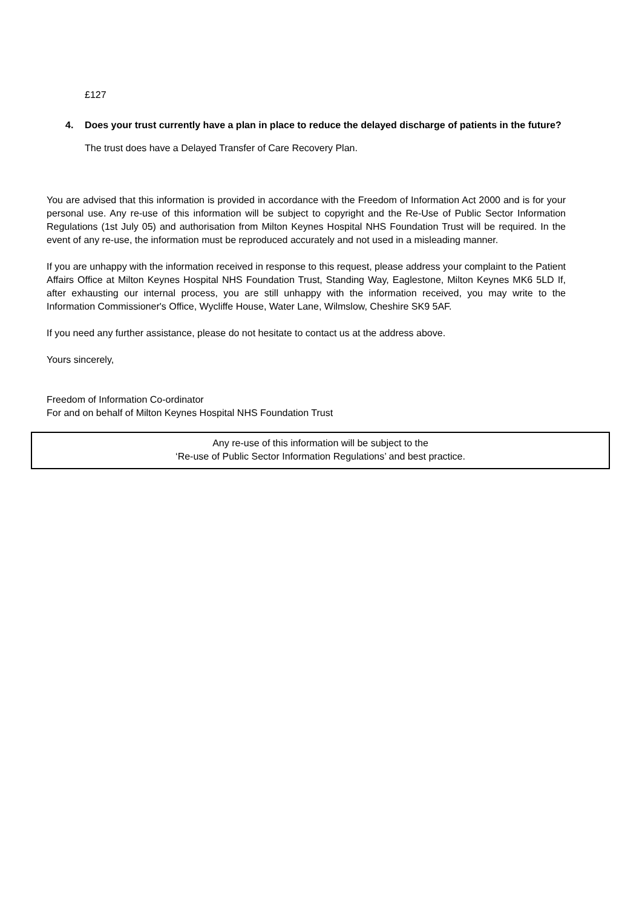£127
4. Does your trust currently have a plan in place to reduce the delayed discharge of patients in the future?
The trust does have a Delayed Transfer of Care Recovery Plan.
You are advised that this information is provided in accordance with the Freedom of Information Act 2000 and is for your personal use. Any re-use of this information will be subject to copyright and the Re-Use of Public Sector Information Regulations (1st July 05) and authorisation from Milton Keynes Hospital NHS Foundation Trust will be required. In the event of any re-use, the information must be reproduced accurately and not used in a misleading manner.
If you are unhappy with the information received in response to this request, please address your complaint to the Patient Affairs Office at Milton Keynes Hospital NHS Foundation Trust, Standing Way, Eaglestone, Milton Keynes MK6 5LD If, after exhausting our internal process, you are still unhappy with the information received, you may write to the Information Commissioner's Office, Wycliffe House, Water Lane, Wilmslow, Cheshire SK9 5AF.
If you need any further assistance, please do not hesitate to contact us at the address above.
Yours sincerely,
Freedom of Information Co-ordinator
For and on behalf of Milton Keynes Hospital NHS Foundation Trust
Any re-use of this information will be subject to the
‘Re-use of Public Sector Information Regulations’ and best practice.